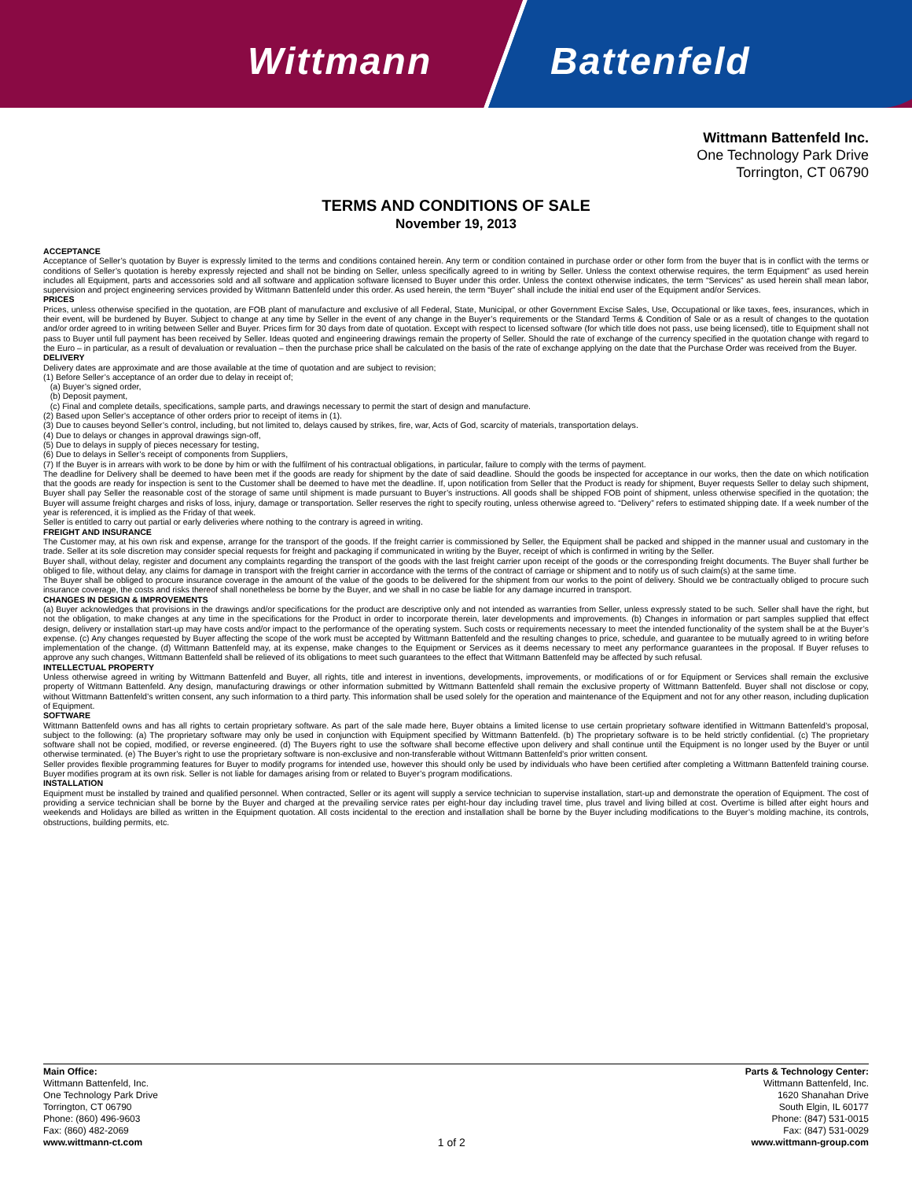Wittmann Battenfeld
Wittmann Battenfeld Inc.
One Technology Park Drive
Torrington, CT 06790
TERMS AND CONDITIONS OF SALE
November 19, 2013
ACCEPTANCE
Acceptance of Seller’s quotation by Buyer is expressly limited to the terms and conditions contained herein. Any term or condition contained in purchase order or other form from the buyer that is in conflict with the terms or conditions of Seller’s quotation is hereby expressly rejected and shall not be binding on Seller, unless specifically agreed to in writing by Seller. Unless the context otherwise requires, the term Equipment” as used herein includes all Equipment, parts and accessories sold and all software and application software licensed to Buyer under this order. Unless the context otherwise indicates, the term “Services” as used herein shall mean labor, supervision and project engineering services provided by Wittmann Battenfeld under this order. As used herein, the term “Buyer” shall include the initial end user of the Equipment and/or Services.
PRICES
Prices, unless otherwise specified in the quotation, are FOB plant of manufacture and exclusive of all Federal, State, Municipal, or other Government Excise Sales, Use, Occupational or like taxes, fees, insurances, which in their event, will be burdened by Buyer. Subject to change at any time by Seller in the event of any change in the Buyer’s requirements or the Standard Terms & Condition of Sale or as a result of changes to the quotation and/or order agreed to in writing between Seller and Buyer. Prices firm for 30 days from date of quotation. Except with respect to licensed software (for which title does not pass, use being licensed), title to Equipment shall not pass to Buyer until full payment has been received by Seller. Ideas quoted and engineering drawings remain the property of Seller. Should the rate of exchange of the currency specified in the quotation change with regard to the Euro – in particular, as a result of devaluation or revaluation – then the purchase price shall be calculated on the basis of the rate of exchange applying on the date that the Purchase Order was received from the Buyer.
DELIVERY
Delivery dates are approximate and are those available at the time of quotation and are subject to revision;
(1) Before Seller’s acceptance of an order due to delay in receipt of;
(a) Buyer’s signed order,
(b) Deposit payment,
(c) Final and complete details, specifications, sample parts, and drawings necessary to permit the start of design and manufacture.
(2) Based upon Seller’s acceptance of other orders prior to receipt of items in (1).
(3) Due to causes beyond Seller’s control, including, but not limited to, delays caused by strikes, fire, war, Acts of God, scarcity of materials, transportation delays.
(4) Due to delays or changes in approval drawings sign-off,
(5) Due to delays in supply of pieces necessary for testing,
(6) Due to delays in Seller’s receipt of components from Suppliers,
(7) If the Buyer is in arrears with work to be done by him or with the fulfilment of his contractual obligations, in particular, failure to comply with the terms of payment.
The deadline for Delivery shall be deemed to have been met if the goods are ready for shipment by the date of said deadline. Should the goods be inspected for acceptance in our works, then the date on which notification that the goods are ready for inspection is sent to the Customer shall be deemed to have met the deadline. If, upon notification from Seller that the Product is ready for shipment, Buyer requests Seller to delay such shipment, Buyer shall pay Seller the reasonable cost of the storage of same until shipment is made pursuant to Buyer’s instructions. All goods shall be shipped FOB point of shipment, unless otherwise specified in the quotation; the Buyer will assume freight charges and risks of loss, injury, damage or transportation. Seller reserves the right to specify routing, unless otherwise agreed to. “Delivery” refers to estimated shipping date. If a week number of the year is referenced, it is implied as the Friday of that week.
Seller is entitled to carry out partial or early deliveries where nothing to the contrary is agreed in writing.
FREIGHT AND INSURANCE
The Customer may, at his own risk and expense, arrange for the transport of the goods. If the freight carrier is commissioned by Seller, the Equipment shall be packed and shipped in the manner usual and customary in the trade. Seller at its sole discretion may consider special requests for freight and packaging if communicated in writing by the Buyer, receipt of which is confirmed in writing by the Seller.
Buyer shall, without delay, register and document any complaints regarding the transport of the goods with the last freight carrier upon receipt of the goods or the corresponding freight documents. The Buyer shall further be obliged to file, without delay, any claims for damage in transport with the freight carrier in accordance with the terms of the contract of carriage or shipment and to notify us of such claim(s) at the same time.
The Buyer shall be obliged to procure insurance coverage in the amount of the value of the goods to be delivered for the shipment from our works to the point of delivery. Should we be contractually obliged to procure such insurance coverage, the costs and risks thereof shall nonetheless be borne by the Buyer, and we shall in no case be liable for any damage incurred in transport.
CHANGES IN DESIGN & IMPROVEMENTS
(a) Buyer acknowledges that provisions in the drawings and/or specifications for the product are descriptive only and not intended as warranties from Seller, unless expressly stated to be such. Seller shall have the right, but not the obligation, to make changes at any time in the specifications for the Product in order to incorporate therein, later developments and improvements. (b) Changes in information or part samples supplied that effect design, delivery or installation start-up may have costs and/or impact to the performance of the operating system. Such costs or requirements necessary to meet the intended functionality of the system shall be at the Buyer’s expense. (c) Any changes requested by Buyer affecting the scope of the work must be accepted by Wittmann Battenfeld and the resulting changes to price, schedule, and guarantee to be mutually agreed to in writing before implementation of the change. (d) Wittmann Battenfeld may, at its expense, make changes to the Equipment or Services as it deems necessary to meet any performance guarantees in the proposal. If Buyer refuses to approve any such changes, Wittmann Battenfeld shall be relieved of its obligations to meet such guarantees to the effect that Wittmann Battenfeld may be affected by such refusal.
INTELLECTUAL PROPERTY
Unless otherwise agreed in writing by Wittmann Battenfeld and Buyer, all rights, title and interest in inventions, developments, improvements, or modifications of or for Equipment or Services shall remain the exclusive property of Wittmann Battenfeld. Any design, manufacturing drawings or other information submitted by Wittmann Battenfeld shall remain the exclusive property of Wittmann Battenfeld. Buyer shall not disclose or copy, without Wittmann Battenfeld’s written consent, any such information to a third party. This information shall be used solely for the operation and maintenance of the Equipment and not for any other reason, including duplication of Equipment.
SOFTWARE
Wittmann Battenfeld owns and has all rights to certain proprietary software. As part of the sale made here, Buyer obtains a limited license to use certain proprietary software identified in Wittmann Battenfeld’s proposal, subject to the following: (a) The proprietary software may only be used in conjunction with Equipment specified by Wittmann Battenfeld. (b) The proprietary software is to be held strictly confidential. (c) The proprietary software shall not be copied, modified, or reverse engineered. (d) The Buyers right to use the software shall become effective upon delivery and shall continue until the Equipment is no longer used by the Buyer or until otherwise terminated. (e) The Buyer’s right to use the proprietary software is non-exclusive and non-transferable without Wittmann Battenfeld’s prior written consent.
Seller provides flexible programming features for Buyer to modify programs for intended use, however this should only be used by individuals who have been certified after completing a Wittmann Battenfeld training course. Buyer modifies program at its own risk. Seller is not liable for damages arising from or related to Buyer’s program modifications.
INSTALLATION
Equipment must be installed by trained and qualified personnel. When contracted, Seller or its agent will supply a service technician to supervise installation, start-up and demonstrate the operation of Equipment. The cost of providing a service technician shall be borne by the Buyer and charged at the prevailing service rates per eight-hour day including travel time, plus travel and living billed at cost. Overtime is billed after eight hours and weekends and Holidays are billed as written in the Equipment quotation. All costs incidental to the erection and installation shall be borne by the Buyer including modifications to the Buyer’s molding machine, its controls, obstructions, building permits, etc.
Main Office:
Wittmann Battenfeld, Inc.
One Technology Park Drive
Torrington, CT 06790
Phone: (860) 496-9603
Fax: (860) 482-2069
www.wittmann-ct.com
1 of 2
Parts & Technology Center:
Wittmann Battenfeld, Inc.
1620 Shanahan Drive
South Elgin, IL 60177
Phone: (847) 531-0015
Fax: (847) 531-0029
www.wittmann-group.com